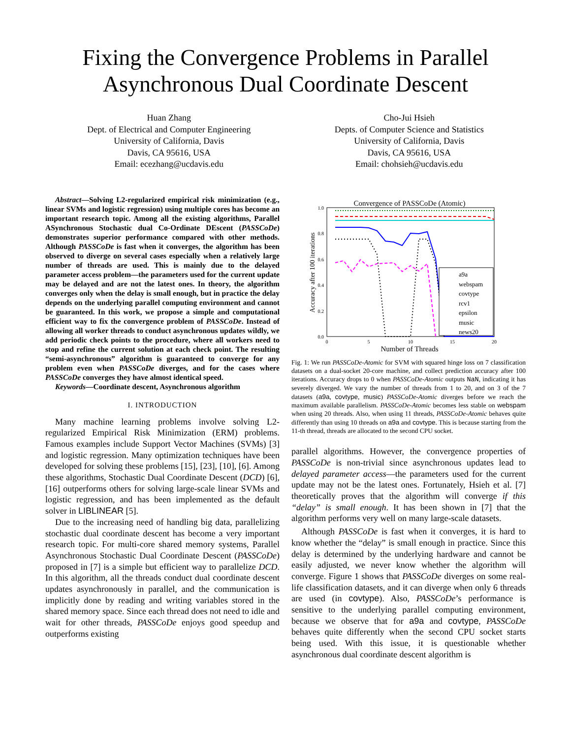Fixing the Convergence Problems in Parallel Asynchronous Dual Coordinate Descent
Huan Zhang
Dept. of Electrical and Computer Engineering
University of California, Davis
Davis, CA 95616, USA
Email: ecezhang@ucdavis.edu
Cho-Jui Hsieh
Depts. of Computer Science and Statistics
University of California, Davis
Davis, CA 95616, USA
Email: chohsieh@ucdavis.edu
Abstract—Solving L2-regularized empirical risk minimization (e.g., linear SVMs and logistic regression) using multiple cores has become an important research topic. Among all the existing algorithms, Parallel ASynchronous Stochastic dual Co-Ordinate DEscent (PASSCoDe) demonstrates superior performance compared with other methods. Although PASSCoDe is fast when it converges, the algorithm has been observed to diverge on several cases especially when a relatively large number of threads are used. This is mainly due to the delayed parameter access problem—the parameters used for the current update may be delayed and are not the latest ones. In theory, the algorithm converges only when the delay is small enough, but in practice the delay depends on the underlying parallel computing environment and cannot be guaranteed. In this work, we propose a simple and computational efficient way to fix the convergence problem of PASSCoDe. Instead of allowing all worker threads to conduct asynchronous updates wildly, we add periodic check points to the procedure, where all workers need to stop and refine the current solution at each check point. The resulting “semi-asynchronous” algorithm is guaranteed to converge for any problem even when PASSCoDe diverges, and for the cases where PASSCoDe converges they have almost identical speed.
Keywords—Coordinate descent, Asynchronous algorithm
I. INTRODUCTION
Many machine learning problems involve solving L2-regularized Empirical Risk Minimization (ERM) problems. Famous examples include Support Vector Machines (SVMs) [3] and logistic regression. Many optimization techniques have been developed for solving these problems [15], [23], [10], [6]. Among these algorithms, Stochastic Dual Coordinate Descent (DCD) [6], [16] outperforms others for solving large-scale linear SVMs and logistic regression, and has been implemented as the default solver in LIBLINEAR [5].
Due to the increasing need of handling big data, parallelizing stochastic dual coordinate descent has become a very important research topic. For multi-core shared memory systems, Parallel Asynchronous Stochastic Dual Coordinate Descent (PASSCoDe) proposed in [7] is a simple but efficient way to parallelize DCD. In this algorithm, all the threads conduct dual coordinate descent updates asynchronously in parallel, and the communication is implicitly done by reading and writing variables stored in the shared memory space. Since each thread does not need to idle and wait for other threads, PASSCoDe enjoys good speedup and outperforms existing
Convergence of PASSCoDe (Atomic)
1.0
0.8
0.6
0.4
0.2
0.0
0
5
10
15
20
Number of Threads
Accuracy after 100 iterations
a9a
webspam
covtype
rcv1
epsilon
music
news20
Fig. 1: We run PASSCoDe-Atomic for SVM with squared hinge loss on 7 classification datasets on a dual-socket 20-core machine, and collect prediction accuracy after 100 iterations. Accuracy drops to 0 when PASSCoDe-Atomic outputs NaN, indicating it has severely diverged. We vary the number of threads from 1 to 20, and on 3 of the 7 datasets (a9a, covtype, music) PASSCoDe-Atomic diverges before we reach the maximum available parallelism. PASSCoDe-Atomic becomes less stable on webspam when using 20 threads. Also, when using 11 threads, PASSCoDe-Atomic behaves quite differently than using 10 threads on a9a and covtype. This is because starting from the 11-th thread, threads are allocated to the second CPU socket.
parallel algorithms. However, the convergence properties of PASSCoDe is non-trivial since asynchronous updates lead to delayed parameter access—the parameters used for the current update may not be the latest ones. Fortunately, Hsieh et al. [7] theoretically proves that the algorithm will converge if this “delay” is small enough. It has been shown in [7] that the algorithm performs very well on many large-scale datasets.
Although PASSCoDe is fast when it converges, it is hard to know whether the “delay” is small enough in practice. Since this delay is determined by the underlying hardware and cannot be easily adjusted, we never know whether the algorithm will converge. Figure 1 shows that PASSCoDe diverges on some real-life classification datasets, and it can diverge when only 6 threads are used (in covtype). Also, PASSCoDe’s performance is sensitive to the underlying parallel computing environment, because we observe that for a9a and covtype, PASSCoDe behaves quite differently when the second CPU socket starts being used. With this issue, it is questionable whether asynchronous dual coordinate descent algorithm is